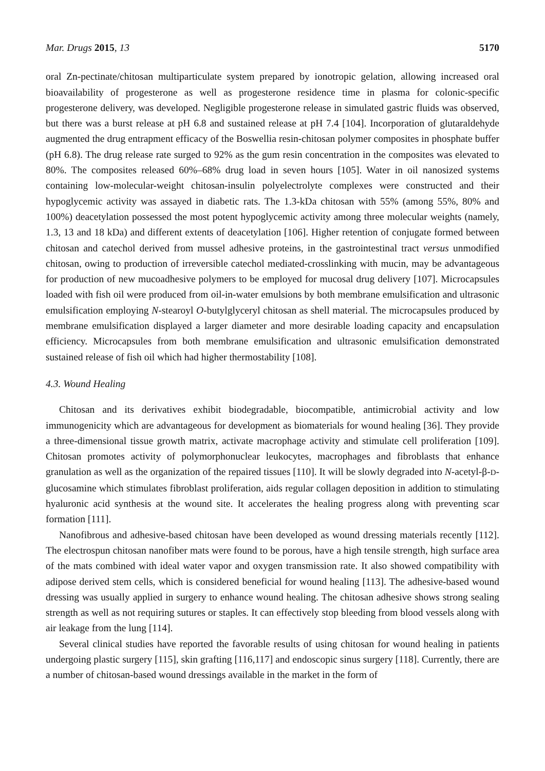Mar. Drugs 2015, 13 5170
oral Zn-pectinate/chitosan multiparticulate system prepared by ionotropic gelation, allowing increased oral bioavailability of progesterone as well as progesterone residence time in plasma for colonic-specific progesterone delivery, was developed. Negligible progesterone release in simulated gastric fluids was observed, but there was a burst release at pH 6.8 and sustained release at pH 7.4 [104]. Incorporation of glutaraldehyde augmented the drug entrapment efficacy of the Boswellia resin-chitosan polymer composites in phosphate buffer (pH 6.8). The drug release rate surged to 92% as the gum resin concentration in the composites was elevated to 80%. The composites released 60%–68% drug load in seven hours [105]. Water in oil nanosized systems containing low-molecular-weight chitosan-insulin polyelectrolyte complexes were constructed and their hypoglycemic activity was assayed in diabetic rats. The 1.3-kDa chitosan with 55% (among 55%, 80% and 100%) deacetylation possessed the most potent hypoglycemic activity among three molecular weights (namely, 1.3, 13 and 18 kDa) and different extents of deacetylation [106]. Higher retention of conjugate formed between chitosan and catechol derived from mussel adhesive proteins, in the gastrointestinal tract versus unmodified chitosan, owing to production of irreversible catechol mediated-crosslinking with mucin, may be advantageous for production of new mucoadhesive polymers to be employed for mucosal drug delivery [107]. Microcapsules loaded with fish oil were produced from oil-in-water emulsions by both membrane emulsification and ultrasonic emulsification employing N-stearoyl O-butylglyceryl chitosan as shell material. The microcapsules produced by membrane emulsification displayed a larger diameter and more desirable loading capacity and encapsulation efficiency. Microcapsules from both membrane emulsification and ultrasonic emulsification demonstrated sustained release of fish oil which had higher thermostability [108].
4.3. Wound Healing
Chitosan and its derivatives exhibit biodegradable, biocompatible, antimicrobial activity and low immunogenicity which are advantageous for development as biomaterials for wound healing [36]. They provide a three-dimensional tissue growth matrix, activate macrophage activity and stimulate cell proliferation [109]. Chitosan promotes activity of polymorphonuclear leukocytes, macrophages and fibroblasts that enhance granulation as well as the organization of the repaired tissues [110]. It will be slowly degraded into N-acetyl-β-D-glucosamine which stimulates fibroblast proliferation, aids regular collagen deposition in addition to stimulating hyaluronic acid synthesis at the wound site. It accelerates the healing progress along with preventing scar formation [111].
Nanofibrous and adhesive-based chitosan have been developed as wound dressing materials recently [112]. The electrospun chitosan nanofiber mats were found to be porous, have a high tensile strength, high surface area of the mats combined with ideal water vapor and oxygen transmission rate. It also showed compatibility with adipose derived stem cells, which is considered beneficial for wound healing [113]. The adhesive-based wound dressing was usually applied in surgery to enhance wound healing. The chitosan adhesive shows strong sealing strength as well as not requiring sutures or staples. It can effectively stop bleeding from blood vessels along with air leakage from the lung [114].
Several clinical studies have reported the favorable results of using chitosan for wound healing in patients undergoing plastic surgery [115], skin grafting [116,117] and endoscopic sinus surgery [118]. Currently, there are a number of chitosan-based wound dressings available in the market in the form of